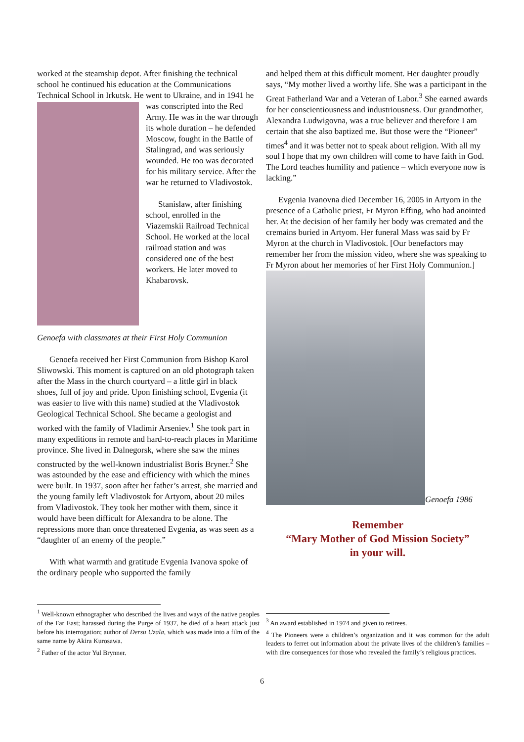worked at the steamship depot. After finishing the technical school he continued his education at the Communications Technical School in Irkutsk. He went to Ukraine, and in 1941 he was conscripted into the Red Army. He was in the war through its whole duration – he defended Moscow, fought in the Battle of Stalingrad, and was seriously wounded. He too was decorated for his military service. After the war he returned to Vladivostok.
Stanislaw, after finishing school, enrolled in the Viazemskii Railroad Technical School. He worked at the local railroad station and was considered one of the best workers. He later moved to Khabarovsk.
Genoefa with classmates at their First Holy Communion
Genoefa received her First Communion from Bishop Karol Sliwowski. This moment is captured on an old photograph taken after the Mass in the church courtyard – a little girl in black shoes, full of joy and pride. Upon finishing school, Evgenia (it was easier to live with this name) studied at the Vladivostok Geological Technical School. She became a geologist and worked with the family of Vladimir Arseniev.<sup>1</sup> She took part in many expeditions in remote and hard-to-reach places in Maritime province. She lived in Dalnegorsk, where she saw the mines constructed by the well-known industrialist Boris Bryner.<sup>2</sup> She was astounded by the ease and efficiency with which the mines were built. In 1937, soon after her father’s arrest, she married and the young family left Vladivostok for Artyom, about 20 miles from Vladivostok. They took her mother with them, since it would have been difficult for Alexandra to be alone. The repressions more than once threatened Evgenia, as was seen as a “daughter of an enemy of the people.”
With what warmth and gratitude Evgenia Ivanova spoke of the ordinary people who supported the family
and helped them at this difficult moment. Her daughter proudly says, “My mother lived a worthy life. She was a participant in the Great Fatherland War and a Veteran of Labor.<sup>3</sup> She earned awards for her conscientiousness and industriousness. Our grandmother, Alexandra Ludwigovna, was a true believer and therefore I am certain that she also baptized me. But those were the “Pioneer” times<sup>4</sup> and it was better not to speak about religion. With all my soul I hope that my own children will come to have faith in God. The Lord teaches humility and patience – which everyone now is lacking.”
Evgenia Ivanovna died December 16, 2005 in Artyom in the presence of a Catholic priest, Fr Myron Effing, who had anointed her. At the decision of her family her body was cremated and the cremains buried in Artyom. Her funeral Mass was said by Fr Myron at the church in Vladivostok. [Our benefactors may remember her from the mission video, where she was speaking to Fr Myron about her memories of her First Holy Communion.]
Genoefa 1986
Remember
“Mary Mother of God Mission Society”
in your will.
<sup>1</sup> Well-known ethnographer who described the lives and ways of the native peoples of the Far East; harassed during the Purge of 1937, he died of a heart attack just before his interrogation; author of Dersu Uzala, which was made into a film of the same name by Akira Kurosawa.
<sup>2</sup> Father of the actor Yul Brynner.
<sup>3</sup> An award established in 1974 and given to retirees.
<sup>4</sup> The Pioneers were a children’s organization and it was common for the adult leaders to ferret out information about the private lives of the children’s families – with dire consequences for those who revealed the family’s religious practices.
6